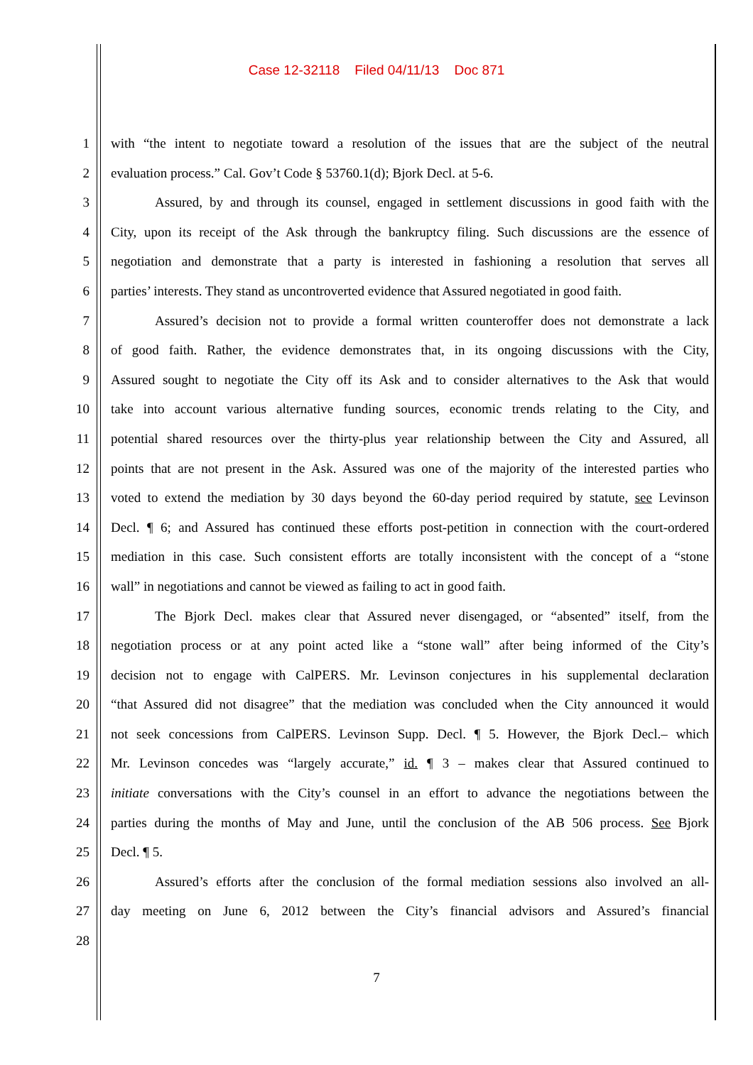Case 12-32118 Filed 04/11/13 Doc 871
1 with “the intent to negotiate toward a resolution of the issues that are the subject of the neutral
2 evaluation process.” Cal. Gov’t Code § 53760.1(d); Bjork Decl. at 5-6.
3 Assured, by and through its counsel, engaged in settlement discussions in good faith with the
4 City, upon its receipt of the Ask through the bankruptcy filing. Such discussions are the essence of
5 negotiation and demonstrate that a party is interested in fashioning a resolution that serves all
6 parties’ interests. They stand as uncontroverted evidence that Assured negotiated in good faith.
7 Assured’s decision not to provide a formal written counteroffer does not demonstrate a lack
8 of good faith. Rather, the evidence demonstrates that, in its ongoing discussions with the City,
9 Assured sought to negotiate the City off its Ask and to consider alternatives to the Ask that would
10 take into account various alternative funding sources, economic trends relating to the City, and
11 potential shared resources over the thirty-plus year relationship between the City and Assured, all
12 points that are not present in the Ask. Assured was one of the majority of the interested parties who
13 voted to extend the mediation by 30 days beyond the 60-day period required by statute, see Levinson
14 Decl. ¶ 6; and Assured has continued these efforts post-petition in connection with the court-ordered
15 mediation in this case. Such consistent efforts are totally inconsistent with the concept of a “stone
16 wall” in negotiations and cannot be viewed as failing to act in good faith.
17 The Bjork Decl. makes clear that Assured never disengaged, or “absented” itself, from the
18 negotiation process or at any point acted like a “stone wall” after being informed of the City’s
19 decision not to engage with CalPERS. Mr. Levinson conjectures in his supplemental declaration
20 “that Assured did not disagree” that the mediation was concluded when the City announced it would
21 not seek concessions from CalPERS. Levinson Supp. Decl. ¶ 5. However, the Bjork Decl.– which
22 Mr. Levinson concedes was “largely accurate,” id. ¶ 3 – makes clear that Assured continued to
23 initiate conversations with the City’s counsel in an effort to advance the negotiations between the
24 parties during the months of May and June, until the conclusion of the AB 506 process. See Bjork
25 Decl. ¶ 5.
26 Assured’s efforts after the conclusion of the formal mediation sessions also involved an all-
27 day meeting on June 6, 2012 between the City’s financial advisors and Assured’s financial
28
7